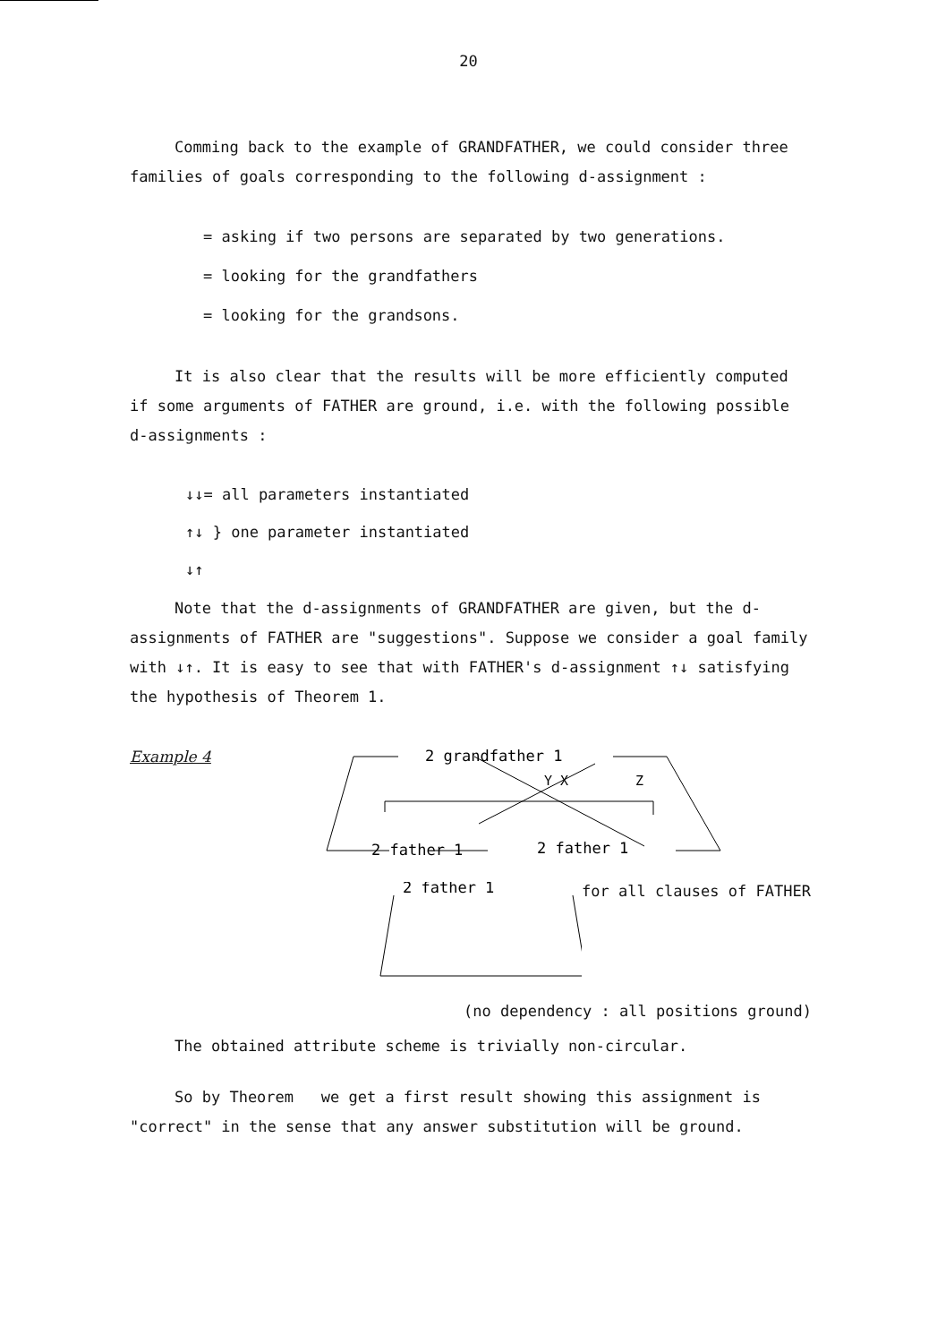20
Comming back to the example of GRANDFATHER, we could consider three families of goals corresponding to the following d-assignment :
= asking if two persons are separated by two generations.
= looking for the grandfathers
= looking for the grandsons.
It is also clear that the results will be more efficiently computed if some arguments of FATHER are ground, i.e. with the following possible d-assignments :
↓↓= all parameters instantiated
↑↓ } one parameter instantiated
↓↑
Note that the d-assignments of GRANDFATHER are given, but the d-assignments of FATHER are "suggestions". Suppose we consider a goal family with ↓↑. It is easy to see that with FATHER's d-assignment ↑↓ satisfying the hypothesis of Theorem 1.
Example 4
2 grandfather 1
Y X
Z
2 father 1
2 father 1
2 father 1
for all clauses of FATHER
(no dependency : all positions ground)
The obtained attribute scheme is trivially non-circular.
So by Theorem we get a first result showing this assignment is "correct" in the sense that any answer substitution will be ground.